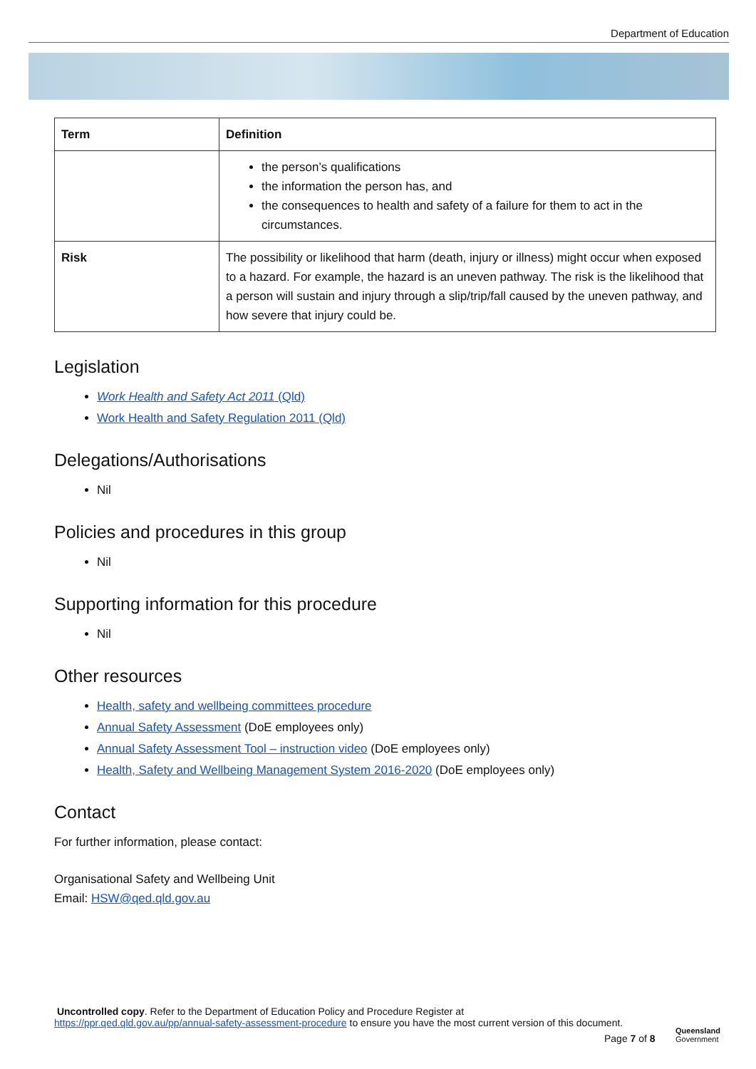Department of Education
| Term | Definition |
| --- | --- |
| | the person’s qualifications the information the person has, and the consequences to health and safety of a failure for them to act in the circumstances. |
| Risk | The possibility or likelihood that harm (death, injury or illness) might occur when exposed to a hazard. For example, the hazard is an uneven pathway. The risk is the likelihood that a person will sustain and injury through a slip/trip/fall caused by the uneven pathway, and how severe that injury could be. |
Legislation
Work Health and Safety Act 2011 (Qld)
Work Health and Safety Regulation 2011 (Qld)
Delegations/Authorisations
Nil
Policies and procedures in this group
Nil
Supporting information for this procedure
Nil
Other resources
Health, safety and wellbeing committees procedure
Annual Safety Assessment (DoE employees only)
Annual Safety Assessment Tool – instruction video (DoE employees only)
Health, Safety and Wellbeing Management System 2016-2020 (DoE employees only)
Contact
For further information, please contact:
Organisational Safety and Wellbeing Unit
Email: HSW@qed.qld.gov.au
Uncontrolled copy. Refer to the Department of Education Policy and Procedure Register at
https://ppr.qed.qld.gov.au/pp/annual-safety-assessment-procedure to ensure you have the most current version of this document.
Page 7 of 8
Queensland
Government